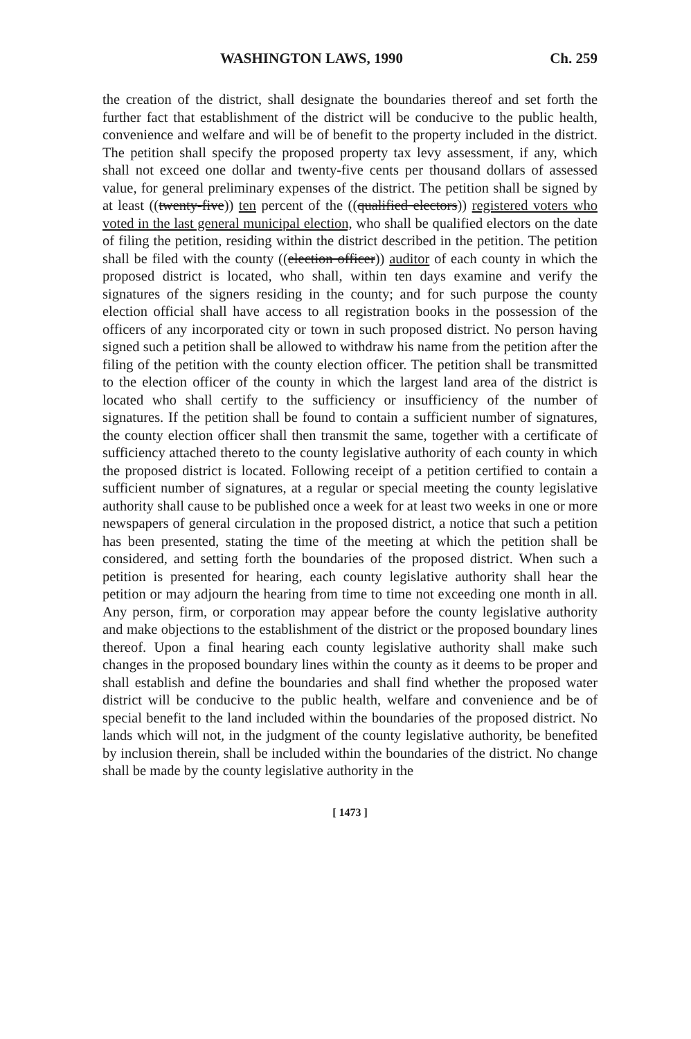WASHINGTON LAWS, 1990 Ch. 259
the creation of the district, shall designate the boundaries thereof and set forth the further fact that establishment of the district will be conducive to the public health, convenience and welfare and will be of benefit to the property included in the district. The petition shall specify the proposed property tax levy assessment, if any, which shall not exceed one dollar and twenty-five cents per thousand dollars of assessed value, for general preliminary expenses of the district. The petition shall be signed by at least ((twenty-five)) ten percent of the ((qualified electors)) registered voters who voted in the last general municipal election, who shall be qualified electors on the date of filing the petition, residing within the district described in the petition. The petition shall be filed with the county ((election officer)) auditor of each county in which the proposed district is located, who shall, within ten days examine and verify the signatures of the signers residing in the county; and for such purpose the county election official shall have access to all registration books in the possession of the officers of any incorporated city or town in such proposed district. No person having signed such a petition shall be allowed to withdraw his name from the petition after the filing of the petition with the county election officer. The petition shall be transmitted to the election officer of the county in which the largest land area of the district is located who shall certify to the sufficiency or insufficiency of the number of signatures. If the petition shall be found to contain a sufficient number of signatures, the county election officer shall then transmit the same, together with a certificate of sufficiency attached thereto to the county legislative authority of each county in which the proposed district is located. Following receipt of a petition certified to contain a sufficient number of signatures, at a regular or special meeting the county legislative authority shall cause to be published once a week for at least two weeks in one or more newspapers of general circulation in the proposed district, a notice that such a petition has been presented, stating the time of the meeting at which the petition shall be considered, and setting forth the boundaries of the proposed district. When such a petition is presented for hearing, each county legislative authority shall hear the petition or may adjourn the hearing from time to time not exceeding one month in all. Any person, firm, or corporation may appear before the county legislative authority and make objections to the establishment of the district or the proposed boundary lines thereof. Upon a final hearing each county legislative authority shall make such changes in the proposed boundary lines within the county as it deems to be proper and shall establish and define the boundaries and shall find whether the proposed water district will be conducive to the public health, welfare and convenience and be of special benefit to the land included within the boundaries of the proposed district. No lands which will not, in the judgment of the county legislative authority, be benefited by inclusion therein, shall be included within the boundaries of the district. No change shall be made by the county legislative authority in the
[ 1473 ]